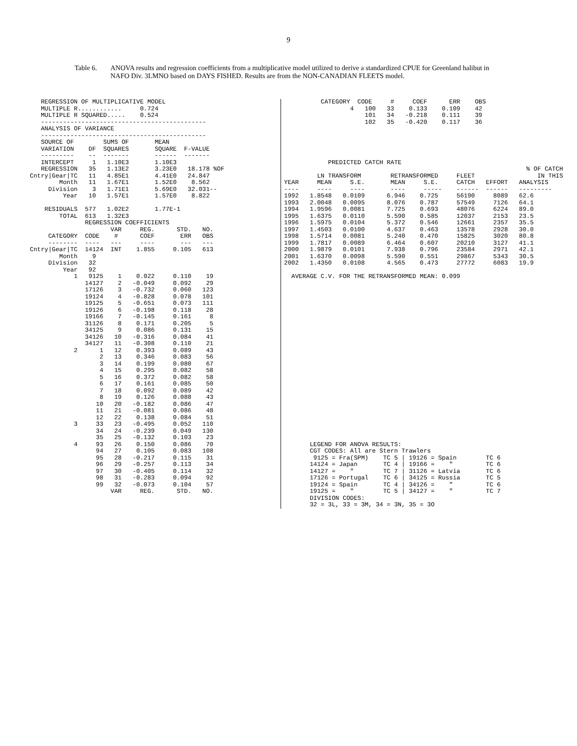9
Table 6. ANOVA results and regression coefficients from a multiplicative model utilized to derive a standardized CPUE for Greenland halibut in NAFO Div. 3LMNO based on DAYS FISHED. Results are from the NON-CANADIAN FLEETS model.
   REGRESSION OF MULTIPLICATIVE MODEL
   MULTIPLE R............     0.724
   MULTIPLE R SQUARED.....    0.524
   ---------------------------------------------
   ANALYSIS OF VARIANCE
   ---------------------------------------------
   SOURCE OF        SUMS OF       MEAN
   VARIATION    DF  SQUARES       SQUARE  F-VALUE
   ---------    --  -------       ------  -------
   INTERCEPT     1   1.10E3       1.10E3
   REGRESSION   35   1.13E2       3.23E0   18.178 %OF
Cntry|Gear|TC   11   4.85E1       4.41E0   24.847
        Month   11   1.67E1       1.52E0    8.562
     Division    3   1.71E1       5.69E0   32.031--
         Year   10   1.57E1       1.57E0    8.822

    RESIDUALS  577   1.02E2       1.77E-1
        TOTAL  613   1.32E3
               REGRESSION COEFFICIENTS
                      VAR     REG.      STD.   NO.
     CATEGORY  CODE    #      COEF       ERR   OBS
     --------  ----   ---     ----       ---   ---
Cntry|Gear|TC  14124  INT    1.855     0.105   613
        Month    9
     Division   32
         Year   92
            1   9125    1    0.022     0.110    19
               14127    2   -0.049     0.092    29
               17126    3   -0.732     0.060   123
               19124    4   -0.828     0.078   101
               19125    5   -0.651     0.073   111
               19126    6   -0.198     0.118    28
               19166    7   -0.145     0.161     8
               31126    8    0.171     0.205     5
               34125    9    0.086     0.131    15
               34126   10   -0.316     0.084    41
               34127   11   -0.308     0.110    21
            2      1   12    0.393     0.089    43
                   2   13    0.346     0.083    56
                   3   14    0.199     0.080    67
                   4   15    0.295     0.082    58
                   5   16    0.372     0.082    58
                   6   17    0.161     0.085    50
                   7   18    0.092     0.089    42
                   8   19    0.126     0.088    43
                  10   20   -0.182     0.086    47
                  11   21   -0.081     0.086    48
                  12   22    0.138     0.084    51
            3     33   23   -0.495     0.052   110
                  34   24   -0.239     0.049   130
                  35   25   -0.132     0.103    23
            4     93   26    0.150     0.086    70
                  94   27    0.105     0.083   108
                  95   28   -0.217     0.115    31
                  96   29   -0.257     0.113    34
                  97   30   -0.405     0.114    32
                  98   31   -0.283     0.094    92
                  99   32   -0.073     0.104    57
                      VAR     REG.      STD.   NO.
          CATEGORY  CODE     #     COEF      ERR    OBS
                  4   100   33    0.133    0.109    42
                      101   34   -0.218    0.111    39
                      102   35   -0.420    0.117    36





            PREDICTED CATCH RATE
                                                                  % OF CATCH
         LN TRANSFORM        RETRANSFORMED     FLEET                 IN THIS
YEAR     MEAN     S.E.       MEAN     S.E.     CATCH   EFFORT   ANALYSIS
----     ----     ----       ----     -----    ------  ------   ---------
1992   1.8548   0.0109      6.946    0.725     56190     8089   62.6
1993   2.0048   0.0095      8.076    0.787     57549     7126   64.1
1994   1.9596   0.0081      7.725    0.693     48076     6224   89.0
1995   1.6375   0.0110      5.590    0.585     12037     2153   23.5
1996   1.5975   0.0104      5.372    0.546     12661     2357   35.5
1997   1.4503   0.0100      4.637    0.463     13578     2928   30.0
1998   1.5714   0.0081      5.240    0.470     15825     3020   80.8
1999   1.7817   0.0089      6.464    0.607     20210     3127   41.1
2000   1.9879   0.0101      7.938    0.796     23584     2971   42.1
2001   1.6370   0.0098      5.590    0.551     29867     5343   30.5
2002   1.4350   0.0108      4.565    0.473     27772     6083   19.9

  AVERAGE C.V. FOR THE RETRANSFORMED MEAN: 0.099
























       LEGEND FOR ANOVA RESULTS:
       CGT CODES: All are Stern Trawlers
        9125 = Fra(SPM)    TC 5 | 19126 = Spain        TC 6
       14124 = Japan       TC 4 | 19166 =    "         TC 6
       14127 =    "        TC 7 | 31126 = Latvia       TC 6
       17126 = Portugal    TC 6 | 34125 = Russia       TC 5
       19124 = Spain       TC 4 | 34126 =    "         TC 6
       19125 =    "        TC 5 | 34127 =    "         TC 7
       DIVISION CODES:
       32 = 3L, 33 = 3M, 34 = 3N, 35 = 3O